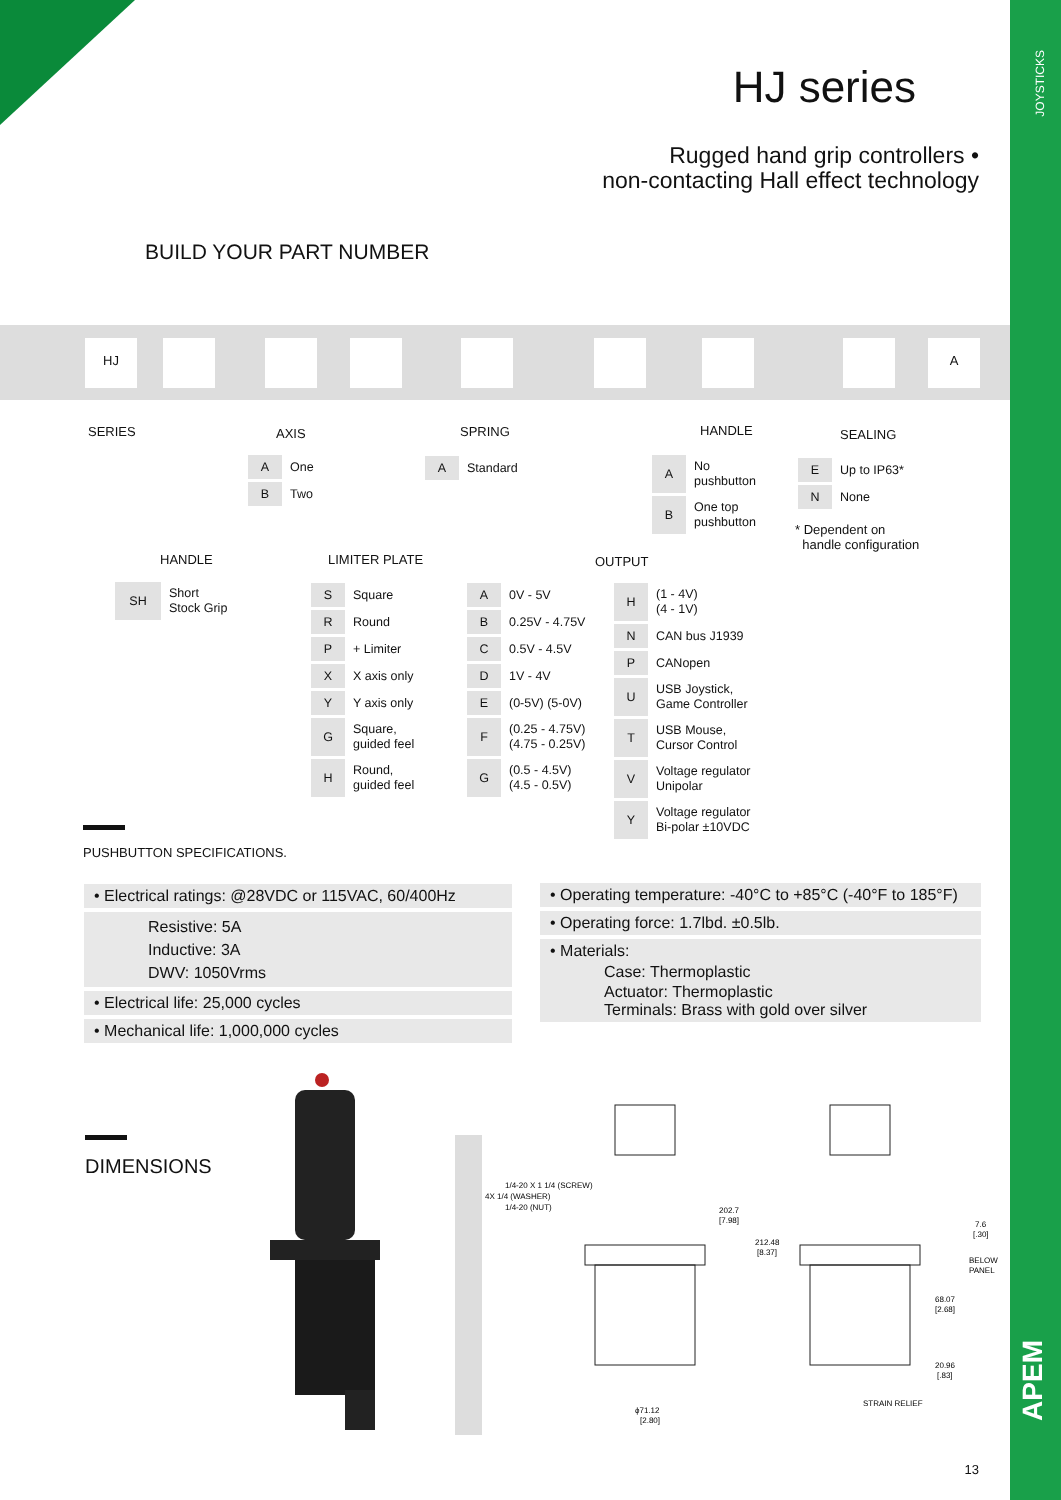JOYSTICKS
APEM
HJ series
Rugged hand grip controllers •
non-contacting Hall effect technology
BUILD YOUR PART NUMBER
HJ A
SERIES AXIS SPRING HANDLE SEALING
| A | One |
| B | Two |
| A | Standard |
| A | No pushbutton |
| B | One top pushbutton |
| E | Up to IP63* |
| N | None |
* Dependent on
handle configuration
HANDLE LIMITER PLATE OUTPUT
| SH | Short Stock Grip |
| S | Square |
| R | Round |
| P | + Limiter |
| X | X axis only |
| Y | Y axis only |
| G | Square, guided feel |
| H | Round, guided feel |
| A | 0V - 5V |
| B | 0.25V - 4.75V |
| C | 0.5V - 4.5V |
| D | 1V - 4V |
| E | (0-5V) (5-0V) |
| F | (0.25 - 4.75V) (4.75 - 0.25V) |
| G | (0.5 - 4.5V) (4.5 - 0.5V) |
| H | (1 - 4V) (4 - 1V) |
| N | CAN bus J1939 |
| P | CANopen |
| U | USB Joystick, Game Controller |
| T | USB Mouse, Cursor Control |
| V | Voltage regulator Unipolar |
| Y | Voltage regulator Bi-polar ±10VDC |
PUSHBUTTON SPECIFICATIONS.
• Electrical ratings: @28VDC or 115VAC, 60/400Hz
Resistive: 5A
Inductive: 3A
DWV: 1050Vrms
• Electrical life: 25,000 cycles
• Mechanical life: 1,000,000 cycles
• Operating temperature: -40°C to +85°C (-40°F to 185°F)
• Operating force: 1.7lbd. ±0.5lb.
• Materials:
Case: Thermoplastic
Actuator: Thermoplastic
Terminals: Brass with gold over silver
DIMENSIONS
1/4-20 X 1 1/4 (SCREW)
4X 1/4 (WASHER)
1/4-20 (NUT)
202.7
[7.98]
212.48
[8.37]
ϕ71.12
[2.80]
7.6
[.30]
BELOW
PANEL
68.07
[2.68]
20.96
[.83]
STRAIN RELIEF
13